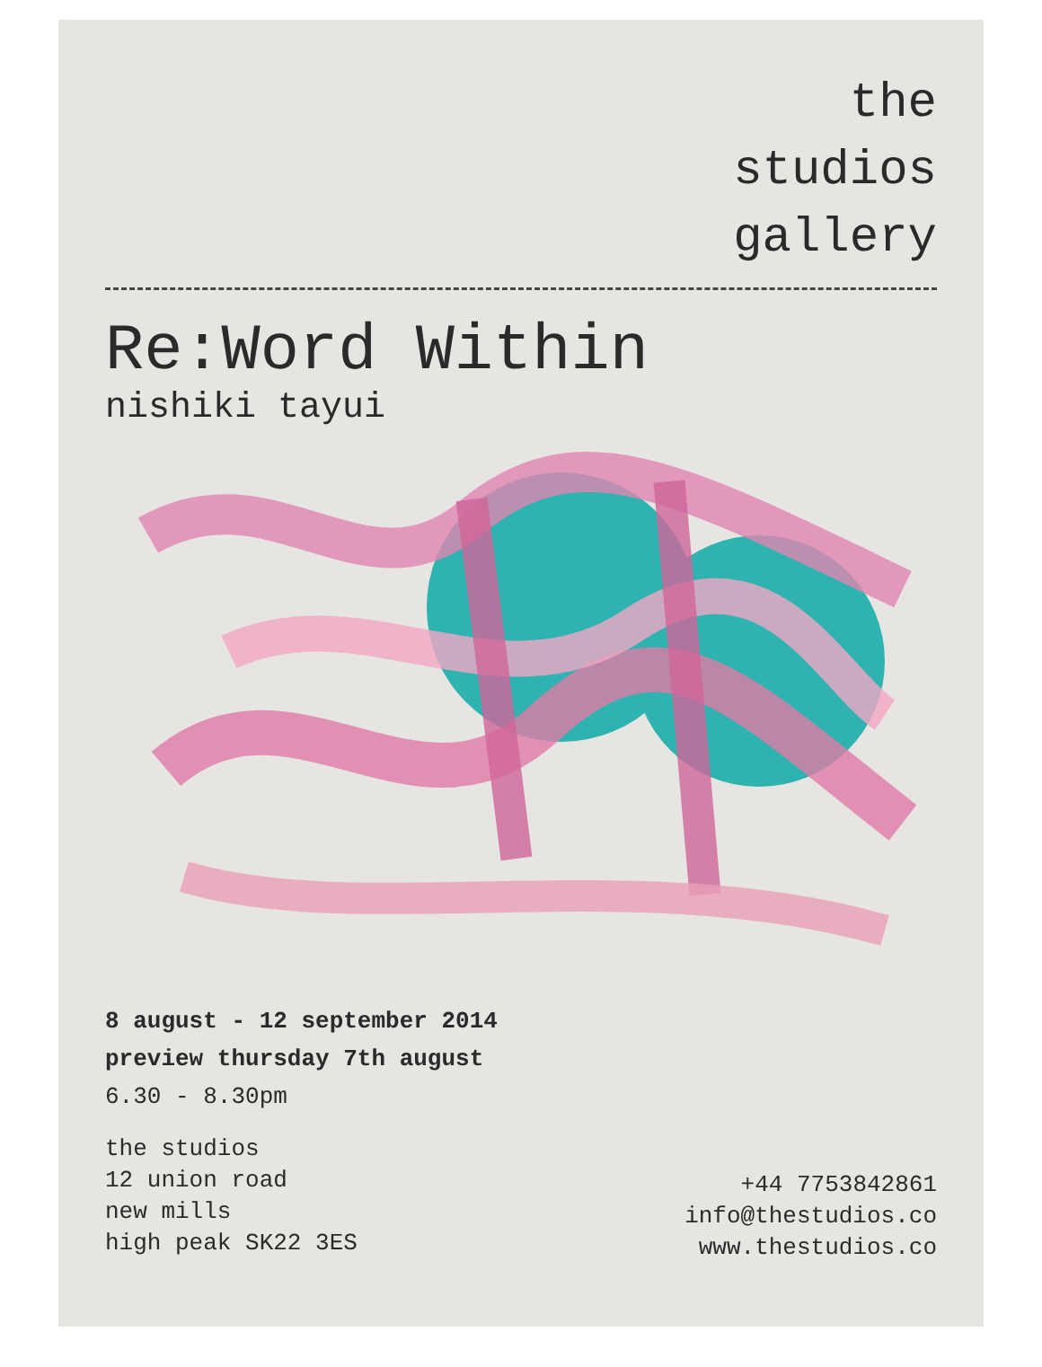the
studios
gallery
Re:Word Within
nishiki tayui
8 august - 12 september 2014
preview thursday 7th august
6.30 - 8.30pm
the studios
12 union road
new mills
high peak SK22 3ES
+44 7753842861
info@thestudios.co
www.thestudios.co